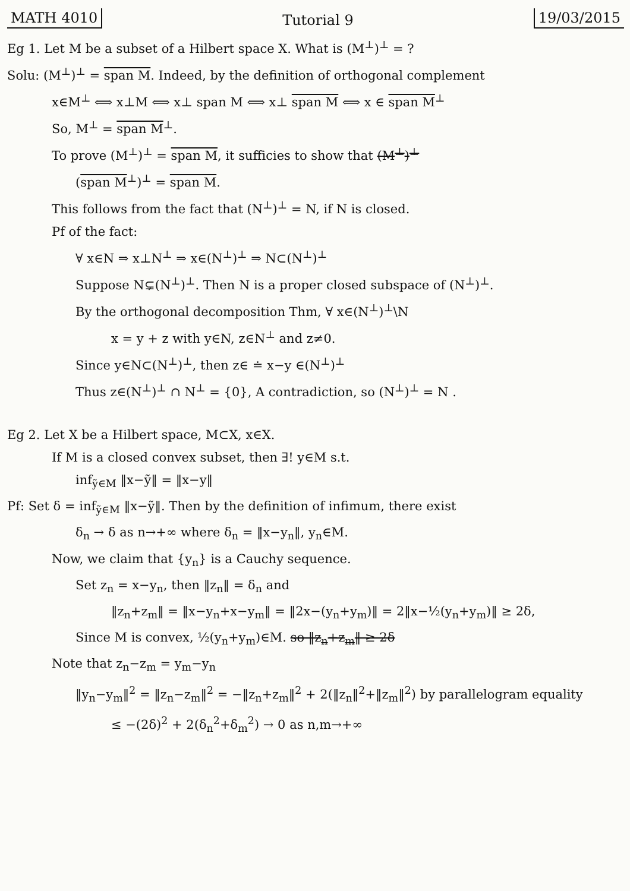MATH 4010 Tutorial 9 19/03/2015
Eg 1. Let M be a subset of a Hilbert space X. What is (M<sup>⊥</sup>)<sup>⊥</sup> = ?
Solu: (M<sup>⊥</sup>)<sup>⊥</sup> = span M. Indeed, by the definition of orthogonal complement
x∈M<sup>⊥</sup> ⟺ x⊥M ⟺ x⊥ span M ⟺ x⊥ span M ⟺ x ∈ span M<sup>⊥</sup>
So, M<sup>⊥</sup> = span M<sup>⊥</sup>.
To prove (M<sup>⊥</sup>)<sup>⊥</sup> = span M, it sufficies to show that (M<sup>⊥</sup>)<sup>⊥</sup>
(span M<sup>⊥</sup>)<sup>⊥</sup> = span M.
This follows from the fact that (N<sup>⊥</sup>)<sup>⊥</sup> = N, if N is closed.
Pf of the fact:
∀ x∈N ⇒ x⊥N<sup>⊥</sup> ⇒ x∈(N<sup>⊥</sup>)<sup>⊥</sup> ⇒ N⊂(N<sup>⊥</sup>)<sup>⊥</sup>
Suppose N⊊(N<sup>⊥</sup>)<sup>⊥</sup>. Then N is a proper closed subspace of (N<sup>⊥</sup>)<sup>⊥</sup>.
By the orthogonal decomposition Thm, ∀ x∈(N<sup>⊥</sup>)<sup>⊥</sup>\N
x = y + z with y∈N, z∈N<sup>⊥</sup> and z≠0.
Since y∈N⊂(N<sup>⊥</sup>)<sup>⊥</sup>, then z∈ ≐ x−y ∈(N<sup>⊥</sup>)<sup>⊥</sup>
Thus z∈(N<sup>⊥</sup>)<sup>⊥</sup> ∩ N<sup>⊥</sup> = {0}, A contradiction, so (N<sup>⊥</sup>)<sup>⊥</sup> = N .
Eg 2. Let X be a Hilbert space, M⊂X, x∈X.
If M is a closed convex subset, then ∃! y∈M s.t.
inf<sub>ỹ∈M</sub> ‖x−ỹ‖ = ‖x−y‖
Pf: Set δ = inf<sub>ỹ∈M</sub> ‖x−ỹ‖. Then by the definition of infimum, there exist
δ<sub>n</sub> → δ as n→+∞ where δ<sub>n</sub> = ‖x−y<sub>n</sub>‖, y<sub>n</sub>∈M.
Now, we claim that {y<sub>n</sub>} is a Cauchy sequence.
Set z<sub>n</sub> = x−y<sub>n</sub>, then ‖z<sub>n</sub>‖ = δ<sub>n</sub> and
‖z<sub>n</sub>+z<sub>m</sub>‖ = ‖x−y<sub>n</sub>+x−y<sub>m</sub>‖ = ‖2x−(y<sub>n</sub>+y<sub>m</sub>)‖ = 2‖x−½(y<sub>n</sub>+y<sub>m</sub>)‖ ≥ 2δ,
Since M is convex, ½(y<sub>n</sub>+y<sub>m</sub>)∈M. so ‖z<sub>n</sub>+z<sub>m</sub>‖ ≥ 2δ
Note that z<sub>n</sub>−z<sub>m</sub> = y<sub>m</sub>−y<sub>n</sub>
‖y<sub>n</sub>−y<sub>m</sub>‖<sup>2</sup> = ‖z<sub>n</sub>−z<sub>m</sub>‖<sup>2</sup> = −‖z<sub>n</sub>+z<sub>m</sub>‖<sup>2</sup> + 2(‖z<sub>n</sub>‖<sup>2</sup>+‖z<sub>m</sub>‖<sup>2</sup>) by parallelogram equality
≤ −(2δ)<sup>2</sup> + 2(δ<sub>n</sub><sup>2</sup>+δ<sub>m</sub><sup>2</sup>) → 0 as n,m→+∞